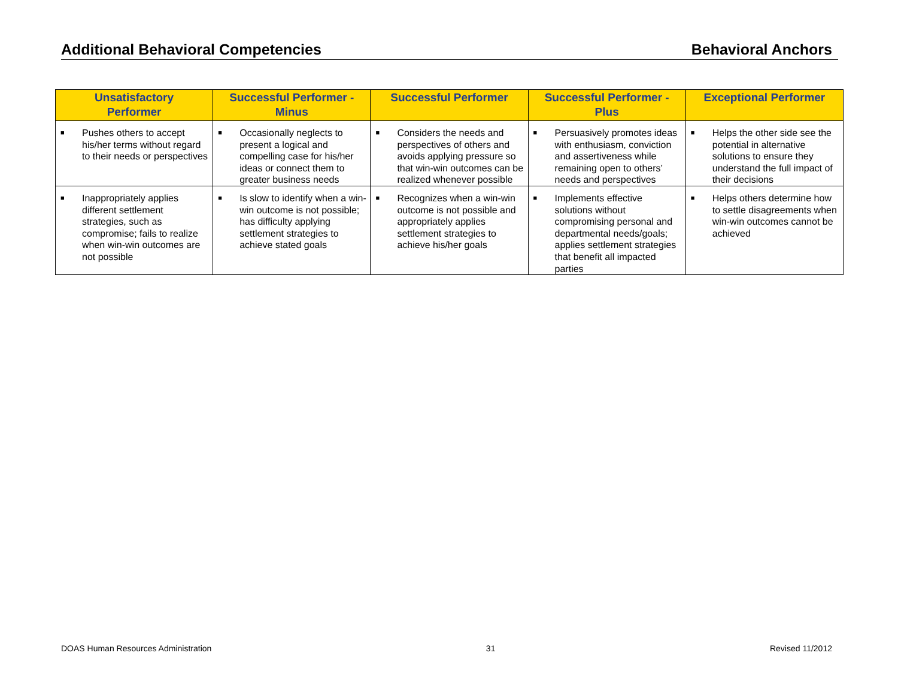Additional Behavioral Competencies Behavioral Anchors
| Unsatisfactory Performer | Successful Performer - Minus | Successful Performer | Successful Performer - Plus | Exceptional Performer |
| --- | --- | --- | --- | --- |
| ■ Pushes others to accept his/her terms without regard to their needs or perspectives | ■ Occasionally neglects to present a logical and compelling case for his/her ideas or connect them to greater business needs | ■ Considers the needs and perspectives of others and avoids applying pressure so that win-win outcomes can be realized whenever possible | ■ Persuasively promotes ideas with enthusiasm, conviction and assertiveness while remaining open to others’ needs and perspectives | ■ Helps the other side see the potential in alternative solutions to ensure they understand the full impact of their decisions |
| ■ Inappropriately applies different settlement strategies, such as compromise; fails to realize when win-win outcomes are not possible | ■ Is slow to identify when a win-win outcome is not possible; has difficulty applying settlement strategies to achieve stated goals | ■ Recognizes when a win-win outcome is not possible and appropriately applies settlement strategies to achieve his/her goals | ■ Implements effective solutions without compromising personal and departmental needs/goals; applies settlement strategies that benefit all impacted parties | ■ Helps others determine how to settle disagreements when win-win outcomes cannot be achieved |
DOAS Human Resources Administration 31 Revised 11/2012